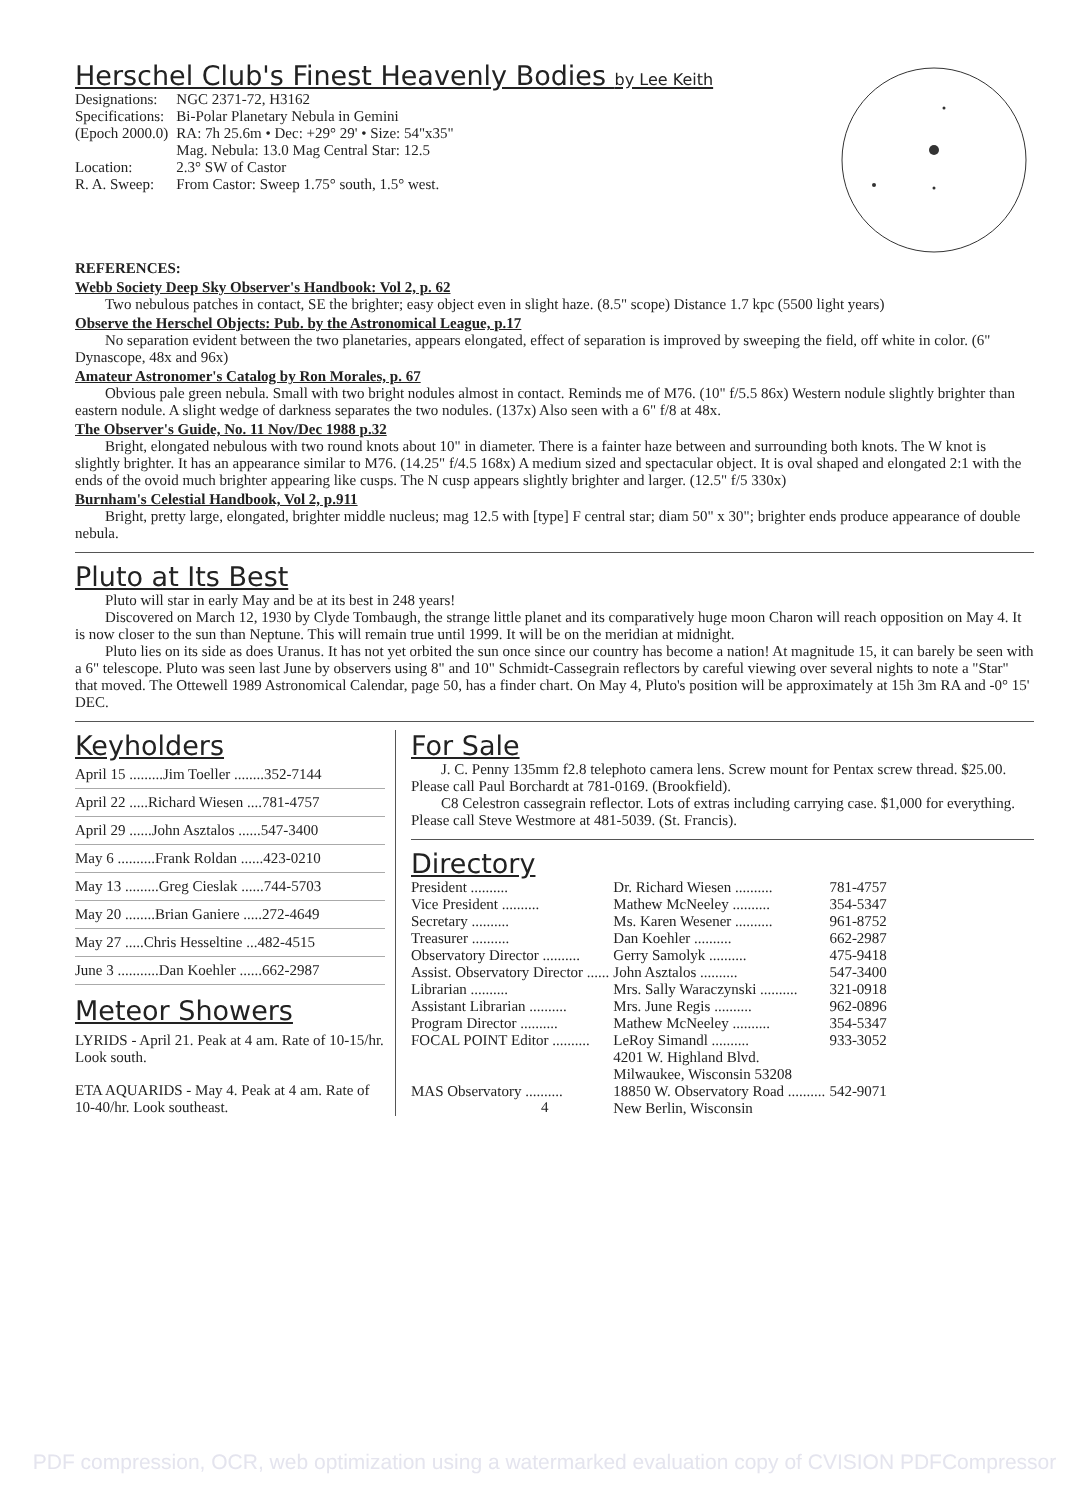Herschel Club's Finest Heavenly Bodies by Lee Keith
| Designations: | NGC 2371-72, H3162 |
| Specifications: | Bi-Polar Planetary Nebula in Gemini |
| (Epoch 2000.0) | RA: 7h 25.6m • Dec: +29° 29' • Size: 54"x35" Mag. Nebula: 13.0 Mag Central Star: 12.5 |
| Location: | 2.3° SW of Castor |
| R. A. Sweep: | From Castor: Sweep 1.75° south, 1.5° west. |
REFERENCES:
Webb Society Deep Sky Observer's Handbook: Vol 2, p. 62
Two nebulous patches in contact, SE the brighter; easy object even in slight haze. (8.5" scope) Distance 1.7 kpc (5500 light years)
Observe the Herschel Objects: Pub. by the Astronomical League, p.17
No separation evident between the two planetaries, appears elongated, effect of separation is improved by sweeping the field, off white in color. (6" Dynascope, 48x and 96x)
Amateur Astronomer's Catalog by Ron Morales, p. 67
Obvious pale green nebula. Small with two bright nodules almost in contact. Reminds me of M76. (10" f/5.5 86x) Western nodule slightly brighter than eastern nodule. A slight wedge of darkness separates the two nodules. (137x) Also seen with a 6" f/8 at 48x.
The Observer's Guide, No. 11 Nov/Dec 1988 p.32
Bright, elongated nebulous with two round knots about 10" in diameter. There is a fainter haze between and surrounding both knots. The W knot is slightly brighter. It has an appearance similar to M76. (14.25" f/4.5 168x) A medium sized and spectacular object. It is oval shaped and elongated 2:1 with the ends of the ovoid much brighter appearing like cusps. The N cusp appears slightly brighter and larger. (12.5" f/5 330x)
Burnham's Celestial Handbook, Vol 2, p.911
Bright, pretty large, elongated, brighter middle nucleus; mag 12.5 with [type] F central star; diam 50" x 30"; brighter ends produce appearance of double nebula.
Pluto at Its Best
Pluto will star in early May and be at its best in 248 years!
Discovered on March 12, 1930 by Clyde Tombaugh, the strange little planet and its comparatively huge moon Charon will reach opposition on May 4. It is now closer to the sun than Neptune. This will remain true until 1999. It will be on the meridian at midnight.
Pluto lies on its side as does Uranus. It has not yet orbited the sun once since our country has become a nation! At magnitude 15, it can barely be seen with a 6" telescope. Pluto was seen last June by observers using 8" and 10" Schmidt-Cassegrain reflectors by careful viewing over several nights to note a "Star" that moved. The Ottewell 1989 Astronomical Calendar, page 50, has a finder chart. On May 4, Pluto's position will be approximately at 15h 3m RA and -0° 15' DEC.
Keyholders
| April 15 .........Jim Toeller ........352-7144 |
| April 22 .....Richard Wiesen ....781-4757 |
| April 29 ......John Asztalos ......547-3400 |
| May 6 ..........Frank Roldan ......423-0210 |
| May 13 .........Greg Cieslak ......744-5703 |
| May 20 ........Brian Ganiere .....272-4649 |
| May 27 .....Chris Hesseltine ...482-4515 |
| June 3 ...........Dan Koehler ......662-2987 |
Meteor Showers
LYRIDS - April 21. Peak at 4 am. Rate of 10-15/hr. Look south.
ETA AQUARIDS - May 4. Peak at 4 am. Rate of 10-40/hr. Look southeast.
For Sale
J. C. Penny 135mm f2.8 telephoto camera lens. Screw mount for Pentax screw thread. $25.00. Please call Paul Borchardt at 781-0169. (Brookfield).
C8 Celestron cassegrain reflector. Lots of extras including carrying case. $1,000 for everything. Please call Steve Westmore at 481-5039. (St. Francis).
Directory
| President .......... | Dr. Richard Wiesen .......... | 781-4757 |
| Vice President .......... | Mathew McNeeley .......... | 354-5347 |
| Secretary .......... | Ms. Karen Wesener .......... | 961-8752 |
| Treasurer .......... | Dan Koehler .......... | 662-2987 |
| Observatory Director .......... | Gerry Samolyk .......... | 475-9418 |
| Assist. Observatory Director ...... | John Asztalos .......... | 547-3400 |
| Librarian .......... | Mrs. Sally Waraczynski .......... | 321-0918 |
| Assistant Librarian .......... | Mrs. June Regis .......... | 962-0896 |
| Program Director .......... | Mathew McNeeley .......... | 354-5347 |
| FOCAL POINT Editor .......... | LeRoy Simandl .......... 4201 W. Highland Blvd. Milwaukee, Wisconsin 53208 | 933-3052 |
| MAS Observatory .......... | 18850 W. Observatory Road .......... New Berlin, Wisconsin | 542-9071 |
4
PDF compression, OCR, web optimization using a watermarked evaluation copy of CVISION PDFCompressor